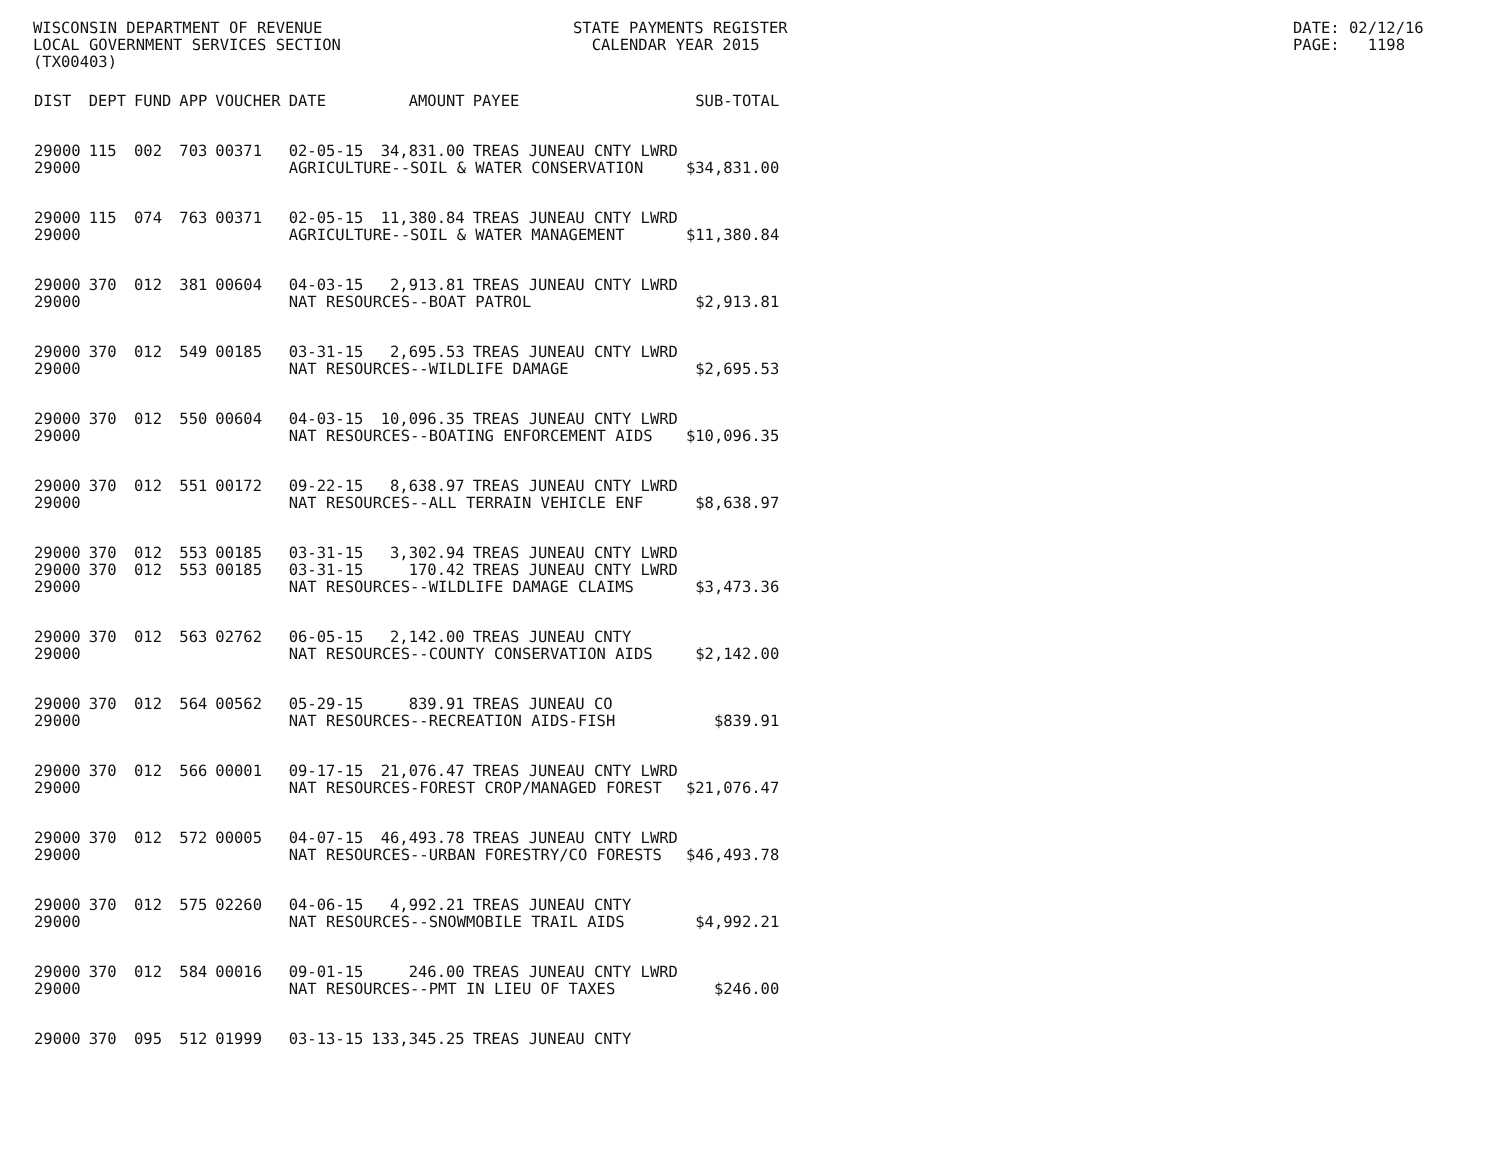WISCONSIN DEPARTMENT OF REVENUE LOCAL GOVERNMENT SERVICES SECTION (TX00403)
STATE PAYMENTS REGISTER CALENDAR YEAR 2015
DATE: 02/12/16 PAGE: 1198
| DIST | DEPT | FUND | APP | VOUCHER | DATE | AMOUNT | PAYEE | SUB-TOTAL |
| --- | --- | --- | --- | --- | --- | --- | --- | --- |
| 29000 | 115 | 002 | 703 | 00371 | 02-05-15 | 34,831.00 | TREAS JUNEAU CNTY LWRD | |
| 29000 | | | | | AGRICULTURE--SOIL & WATER CONSERVATION | | | $34,831.00 |
| 29000 | 115 | 074 | 763 | 00371 | 02-05-15 | 11,380.84 | TREAS JUNEAU CNTY LWRD | |
| 29000 | | | | | AGRICULTURE--SOIL & WATER MANAGEMENT | | | $11,380.84 |
| 29000 | 370 | 012 | 381 | 00604 | 04-03-15 | 2,913.81 | TREAS JUNEAU CNTY LWRD | |
| 29000 | | | | | NAT RESOURCES--BOAT PATROL | | | $2,913.81 |
| 29000 | 370 | 012 | 549 | 00185 | 03-31-15 | 2,695.53 | TREAS JUNEAU CNTY LWRD | |
| 29000 | | | | | NAT RESOURCES--WILDLIFE DAMAGE | | | $2,695.53 |
| 29000 | 370 | 012 | 550 | 00604 | 04-03-15 | 10,096.35 | TREAS JUNEAU CNTY LWRD | |
| 29000 | | | | | NAT RESOURCES--BOATING ENFORCEMENT AIDS | | | $10,096.35 |
| 29000 | 370 | 012 | 551 | 00172 | 09-22-15 | 8,638.97 | TREAS JUNEAU CNTY LWRD | |
| 29000 | | | | | NAT RESOURCES--ALL TERRAIN VEHICLE ENF | | | $8,638.97 |
| 29000 | 370 | 012 | 553 | 00185 | 03-31-15 | 3,302.94 | TREAS JUNEAU CNTY LWRD | |
| 29000 | 370 | 012 | 553 | 00185 | 03-31-15 | 170.42 | TREAS JUNEAU CNTY LWRD | |
| 29000 | | | | | NAT RESOURCES--WILDLIFE DAMAGE CLAIMS | | | $3,473.36 |
| 29000 | 370 | 012 | 563 | 02762 | 06-05-15 | 2,142.00 | TREAS JUNEAU CNTY | |
| 29000 | | | | | NAT RESOURCES--COUNTY CONSERVATION AIDS | | | $2,142.00 |
| 29000 | 370 | 012 | 564 | 00562 | 05-29-15 | 839.91 | TREAS JUNEAU CO | |
| 29000 | | | | | NAT RESOURCES--RECREATION AIDS-FISH | | | $839.91 |
| 29000 | 370 | 012 | 566 | 00001 | 09-17-15 | 21,076.47 | TREAS JUNEAU CNTY LWRD | |
| 29000 | | | | | NAT RESOURCES-FOREST CROP/MANAGED FOREST | | | $21,076.47 |
| 29000 | 370 | 012 | 572 | 00005 | 04-07-15 | 46,493.78 | TREAS JUNEAU CNTY LWRD | |
| 29000 | | | | | NAT RESOURCES--URBAN FORESTRY/CO FORESTS | | | $46,493.78 |
| 29000 | 370 | 012 | 575 | 02260 | 04-06-15 | 4,992.21 | TREAS JUNEAU CNTY | |
| 29000 | | | | | NAT RESOURCES--SNOWMOBILE TRAIL AIDS | | | $4,992.21 |
| 29000 | 370 | 012 | 584 | 00016 | 09-01-15 | 246.00 | TREAS JUNEAU CNTY LWRD | |
| 29000 | | | | | NAT RESOURCES--PMT IN LIEU OF TAXES | | | $246.00 |
| 29000 | 370 | 095 | 512 | 01999 | 03-13-15 | 133,345.25 | TREAS JUNEAU CNTY | |